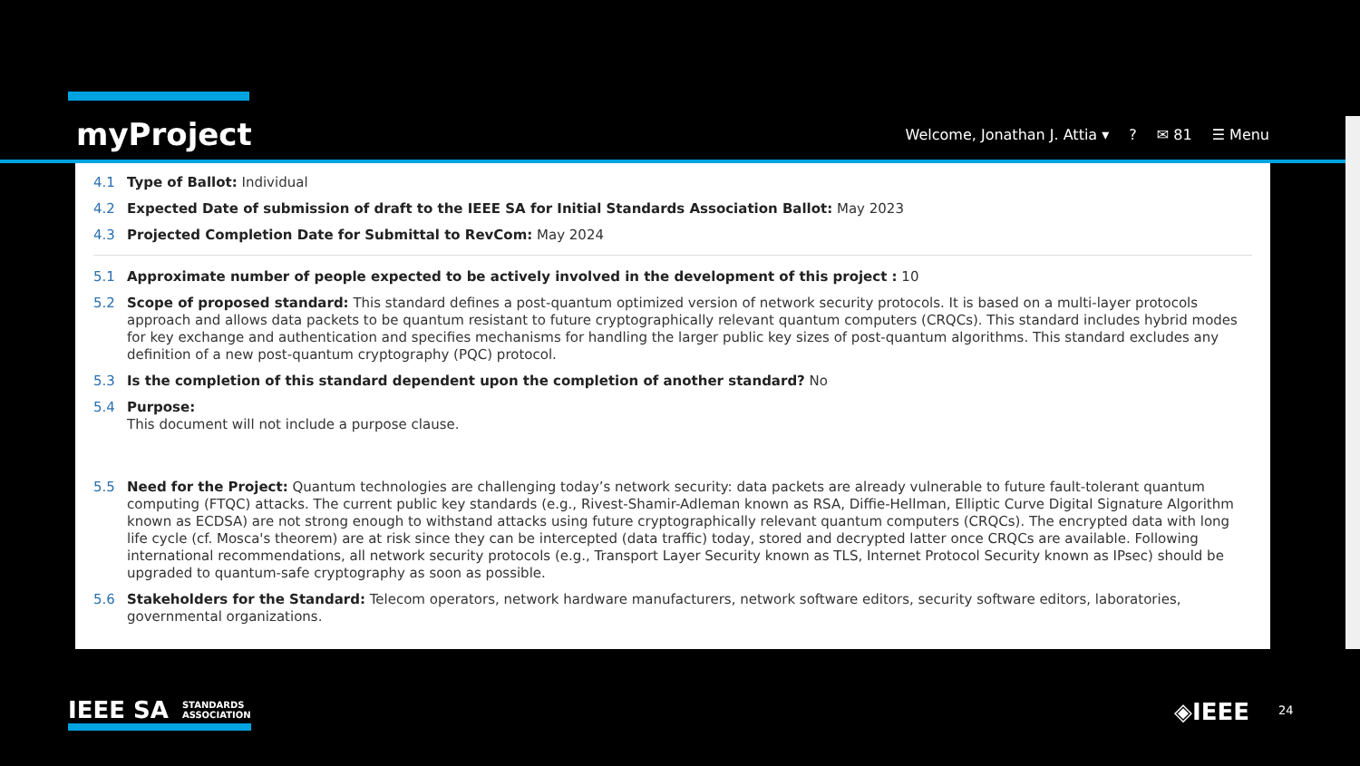myProject
Welcome, Jonathan J. Attia ▾? ✉ 81 ☰ Menu
4.1 Type of Ballot: Individual
4.2 Expected Date of submission of draft to the IEEE SA for Initial Standards Association Ballot: May 2023
4.3 Projected Completion Date for Submittal to RevCom: May 2024
5.1 Approximate number of people expected to be actively involved in the development of this project : 10
5.2 Scope of proposed standard: This standard defines a post-quantum optimized version of network security protocols. It is based on a multi-layer protocols approach and allows data packets to be quantum resistant to future cryptographically relevant quantum computers (CRQCs). This standard includes hybrid modes for key exchange and authentication and specifies mechanisms for handling the larger public key sizes of post-quantum algorithms. This standard excludes any definition of a new post-quantum cryptography (PQC) protocol.
5.3 Is the completion of this standard dependent upon the completion of another standard? No
5.4 Purpose:
This document will not include a purpose clause.
5.5 Need for the Project: Quantum technologies are challenging today’s network security: data packets are already vulnerable to future fault-tolerant quantum computing (FTQC) attacks. The current public key standards (e.g., Rivest-Shamir-Adleman known as RSA, Diffie-Hellman, Elliptic Curve Digital Signature Algorithm known as ECDSA) are not strong enough to withstand attacks using future cryptographically relevant quantum computers (CRQCs). The encrypted data with long life cycle (cf. Mosca's theorem) are at risk since they can be intercepted (data traffic) today, stored and decrypted latter once CRQCs are available. Following international recommendations, all network security protocols (e.g., Transport Layer Security known as TLS, Internet Protocol Security known as IPsec) should be upgraded to quantum-safe cryptography as soon as possible.
5.6 Stakeholders for the Standard: Telecom operators, network hardware manufacturers, network software editors, security software editors, laboratories, governmental organizations.
IEEE SA STANDARDS
ASSOCIATION
◈IEEE 24